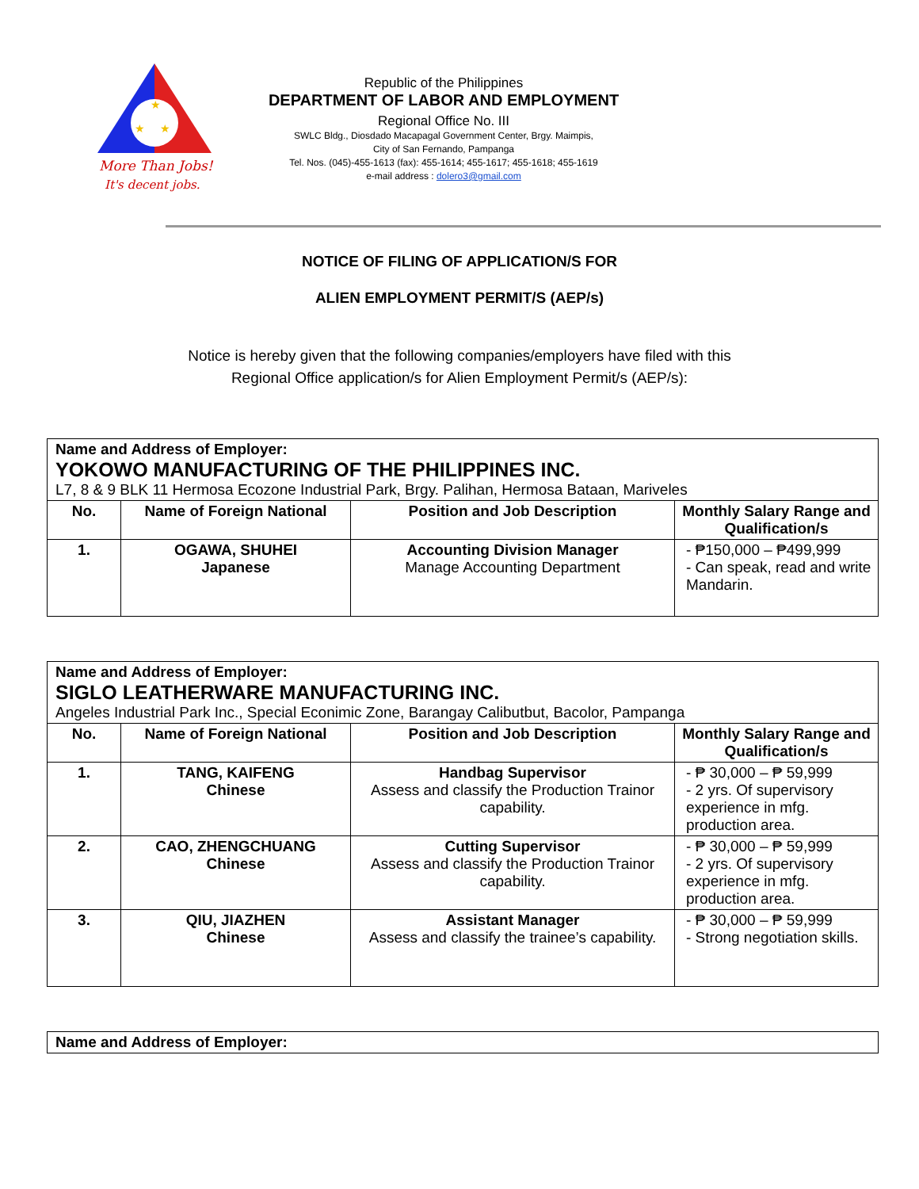★
★
★
More Than Jobs!
It's decent jobs.
Republic of the Philippines
DEPARTMENT OF LABOR AND EMPLOYMENT
Regional Office No. III
SWLC Bldg., Diosdado Macapagal Government Center, Brgy. Maimpis,
City of San Fernando, Pampanga
Tel. Nos. (045)-455-1613 (fax): 455-1614; 455-1617; 455-1618; 455-1619
e-mail address : dolero3@gmail.com
NOTICE OF FILING OF APPLICATION/S FOR
ALIEN EMPLOYMENT PERMIT/S (AEP/s)
Notice is hereby given that the following companies/employers have filed with this
Regional Office application/s for Alien Employment Permit/s (AEP/s):
| Name and Address of Employer: YOKOWO MANUFACTURING OF THE PHILIPPINES INC. L7, 8 & 9 BLK 11 Hermosa Ecozone Industrial Park, Brgy. Palihan, Hermosa Bataan, Mariveles | | | |
| --- | --- | --- | --- |
| No. | Name of Foreign National | Position and Job Description | Monthly Salary Range and Qualification/s |
| 1. | OGAWA, SHUHEI Japanese | Accounting Division Manager Manage Accounting Department | - ₱150,000 – ₱499,999 - Can speak, read and write Mandarin. |
| Name and Address of Employer: SIGLO LEATHERWARE MANUFACTURING INC. Angeles Industrial Park Inc., Special Econimic Zone, Barangay Calibutbut, Bacolor, Pampanga | | | |
| --- | --- | --- | --- |
| No. | Name of Foreign National | Position and Job Description | Monthly Salary Range and Qualification/s |
| 1. | TANG, KAIFENG Chinese | Handbag Supervisor Assess and classify the Production Trainor capability. | - ₱ 30,000 – ₱ 59,999 - 2 yrs. Of supervisory experience in mfg. production area. |
| 2. | CAO, ZHENGCHUANG Chinese | Cutting Supervisor Assess and classify the Production Trainor capability. | - ₱ 30,000 – ₱ 59,999 - 2 yrs. Of supervisory experience in mfg. production area. |
| 3. | QIU, JIAZHEN Chinese | Assistant Manager Assess and classify the trainee’s capability. | - ₱ 30,000 – ₱ 59,999 - Strong negotiation skills. |
| Name and Address of Employer: |
| --- |